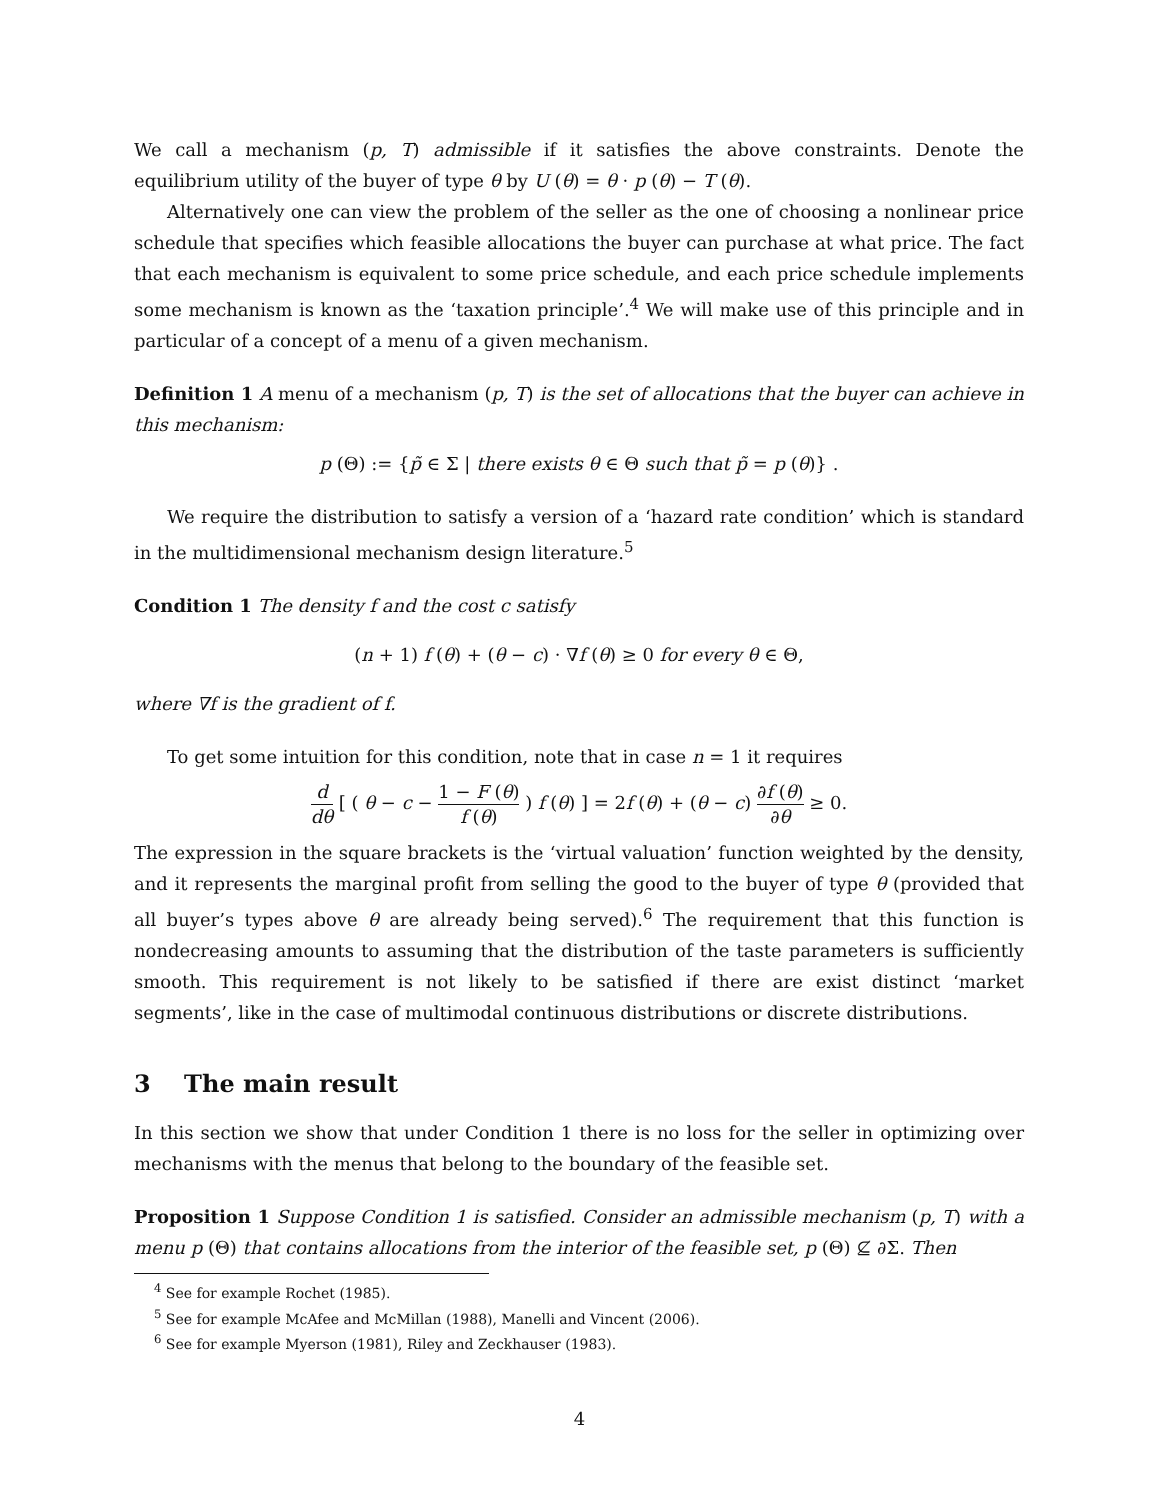We call a mechanism (p, T) admissible if it satisfies the above constraints. Denote the equilibrium utility of the buyer of type θ by U (θ) = θ · p (θ) − T (θ).
Alternatively one can view the problem of the seller as the one of choosing a nonlinear price schedule that specifies which feasible allocations the buyer can purchase at what price. The fact that each mechanism is equivalent to some price schedule, and each price schedule implements some mechanism is known as the ‘taxation principle’.<sup>4</sup> We will make use of this principle and in particular of a concept of a menu of a given mechanism.
Definition 1 A menu of a mechanism (p, T) is the set of allocations that the buyer can achieve in this mechanism:
p (Θ) := {p̃ ∈ Σ | there exists θ ∈ Θ such that p̃ = p (θ)} .
We require the distribution to satisfy a version of a ‘hazard rate condition’ which is standard in the multidimensional mechanism design literature.<sup>5</sup>
Condition 1 The density f and the cost c satisfy
(n + 1) f (θ) + (θ − c) · ∇f (θ) ≥ 0 for every θ ∈ Θ,
where ∇f is the gradient of f.
To get some intuition for this condition, note that in case n = 1 it requires
d dθ [ ( θ − c − 1 − F (θ) f (θ) ) f (θ) ] = 2f (θ) + (θ − c) ∂f (θ) ∂θ ≥ 0.
The expression in the square brackets is the ‘virtual valuation’ function weighted by the density, and it represents the marginal profit from selling the good to the buyer of type θ (provided that all buyer’s types above θ are already being served).<sup>6</sup> The requirement that this function is nondecreasing amounts to assuming that the distribution of the taste parameters is sufficiently smooth. This requirement is not likely to be satisfied if there are exist distinct ‘market segments’, like in the case of multimodal continuous distributions or discrete distributions.
3 The main result
In this section we show that under Condition 1 there is no loss for the seller in optimizing over mechanisms with the menus that belong to the boundary of the feasible set.
Proposition 1 Suppose Condition 1 is satisfied. Consider an admissible mechanism (p, T) with a menu p (Θ) that contains allocations from the interior of the feasible set, p (Θ) ⊈ ∂Σ. Then
<sup>4</sup> See for example Rochet (1985).
<sup>5</sup> See for example McAfee and McMillan (1988), Manelli and Vincent (2006).
<sup>6</sup> See for example Myerson (1981), Riley and Zeckhauser (1983).
4